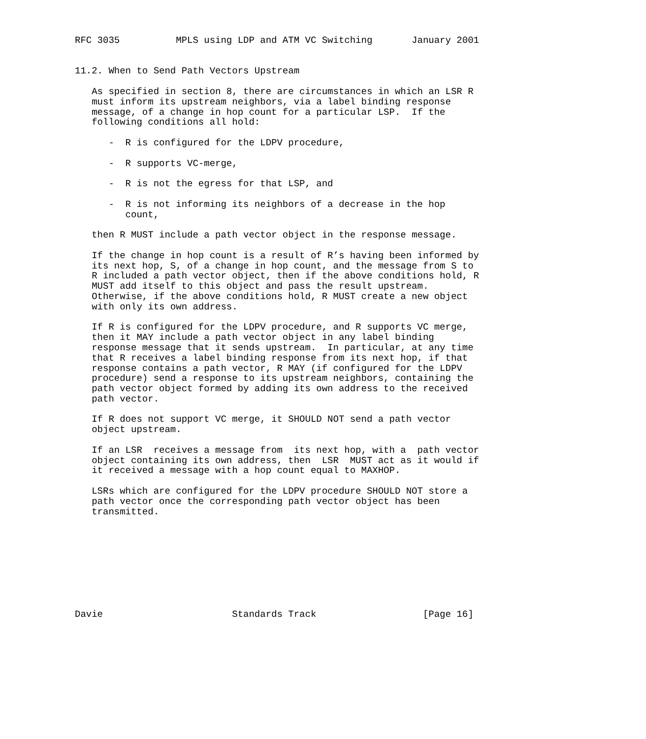RFC 3035          MPLS using LDP and ATM VC Switching       January 2001


11.2. When to Send Path Vectors Upstream

   As specified in section 8, there are circumstances in which an LSR R
   must inform its upstream neighbors, via a label binding response
   message, of a change in hop count for a particular LSP.  If the
   following conditions all hold:

      -  R is configured for the LDPV procedure,

      -  R supports VC-merge,

      -  R is not the egress for that LSP, and

      -  R is not informing its neighbors of a decrease in the hop
         count,

   then R MUST include a path vector object in the response message.

   If the change in hop count is a result of R’s having been informed by
   its next hop, S, of a change in hop count, and the message from S to
   R included a path vector object, then if the above conditions hold, R
   MUST add itself to this object and pass the result upstream.
   Otherwise, if the above conditions hold, R MUST create a new object
   with only its own address.

   If R is configured for the LDPV procedure, and R supports VC merge,
   then it MAY include a path vector object in any label binding
   response message that it sends upstream.  In particular, at any time
   that R receives a label binding response from its next hop, if that
   response contains a path vector, R MAY (if configured for the LDPV
   procedure) send a response to its upstream neighbors, containing the
   path vector object formed by adding its own address to the received
   path vector.

   If R does not support VC merge, it SHOULD NOT send a path vector
   object upstream.

   If an LSR  receives a message from  its next hop, with a  path vector
   object containing its own address, then  LSR  MUST act as it would if
   it received a message with a hop count equal to MAXHOP.

   LSRs which are configured for the LDPV procedure SHOULD NOT store a
   path vector once the corresponding path vector object has been
   transmitted.









Davie                       Standards Track                   [Page 16]